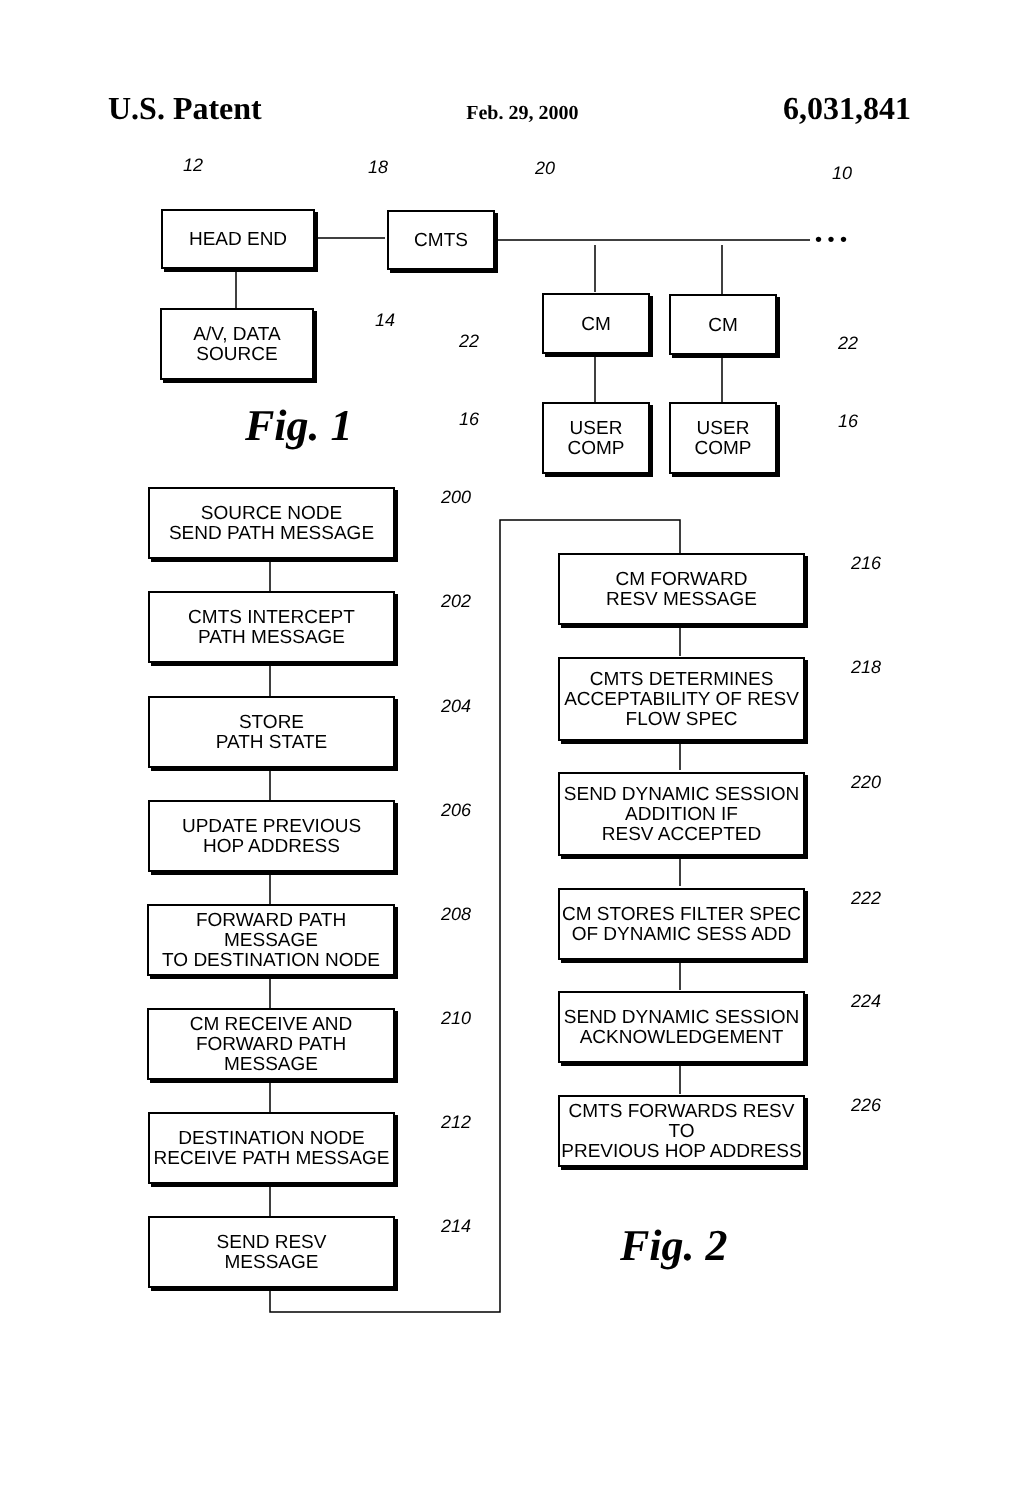U.S. Patent Feb. 29, 2000 6,031,841
HEAD END CMTS
A/V, DATA
SOURCE
CM CM
USER
COMP
USER
COMP
12 18 20 10
14
22 22
16 16
• • •
Fig. 1
SOURCE NODE
SEND PATH MESSAGE
CMTS INTERCEPT
PATH MESSAGE
STORE
PATH STATE
UPDATE PREVIOUS
HOP ADDRESS
FORWARD PATH MESSAGE
TO DESTINATION NODE
CM RECEIVE AND
FORWARD PATH MESSAGE
DESTINATION NODE
RECEIVE PATH MESSAGE
SEND RESV
MESSAGE
200
202
204
206
208
210
212
214
CM FORWARD
RESV MESSAGE
CMTS DETERMINES
ACCEPTABILITY OF RESV
FLOW SPEC
SEND DYNAMIC SESSION
ADDITION IF
RESV ACCEPTED
CM STORES FILTER SPEC
OF DYNAMIC SESS ADD
SEND DYNAMIC SESSION
ACKNOWLEDGEMENT
CMTS FORWARDS RESV TO
PREVIOUS HOP ADDRESS
216
218
220
222
224
226
Fig. 2